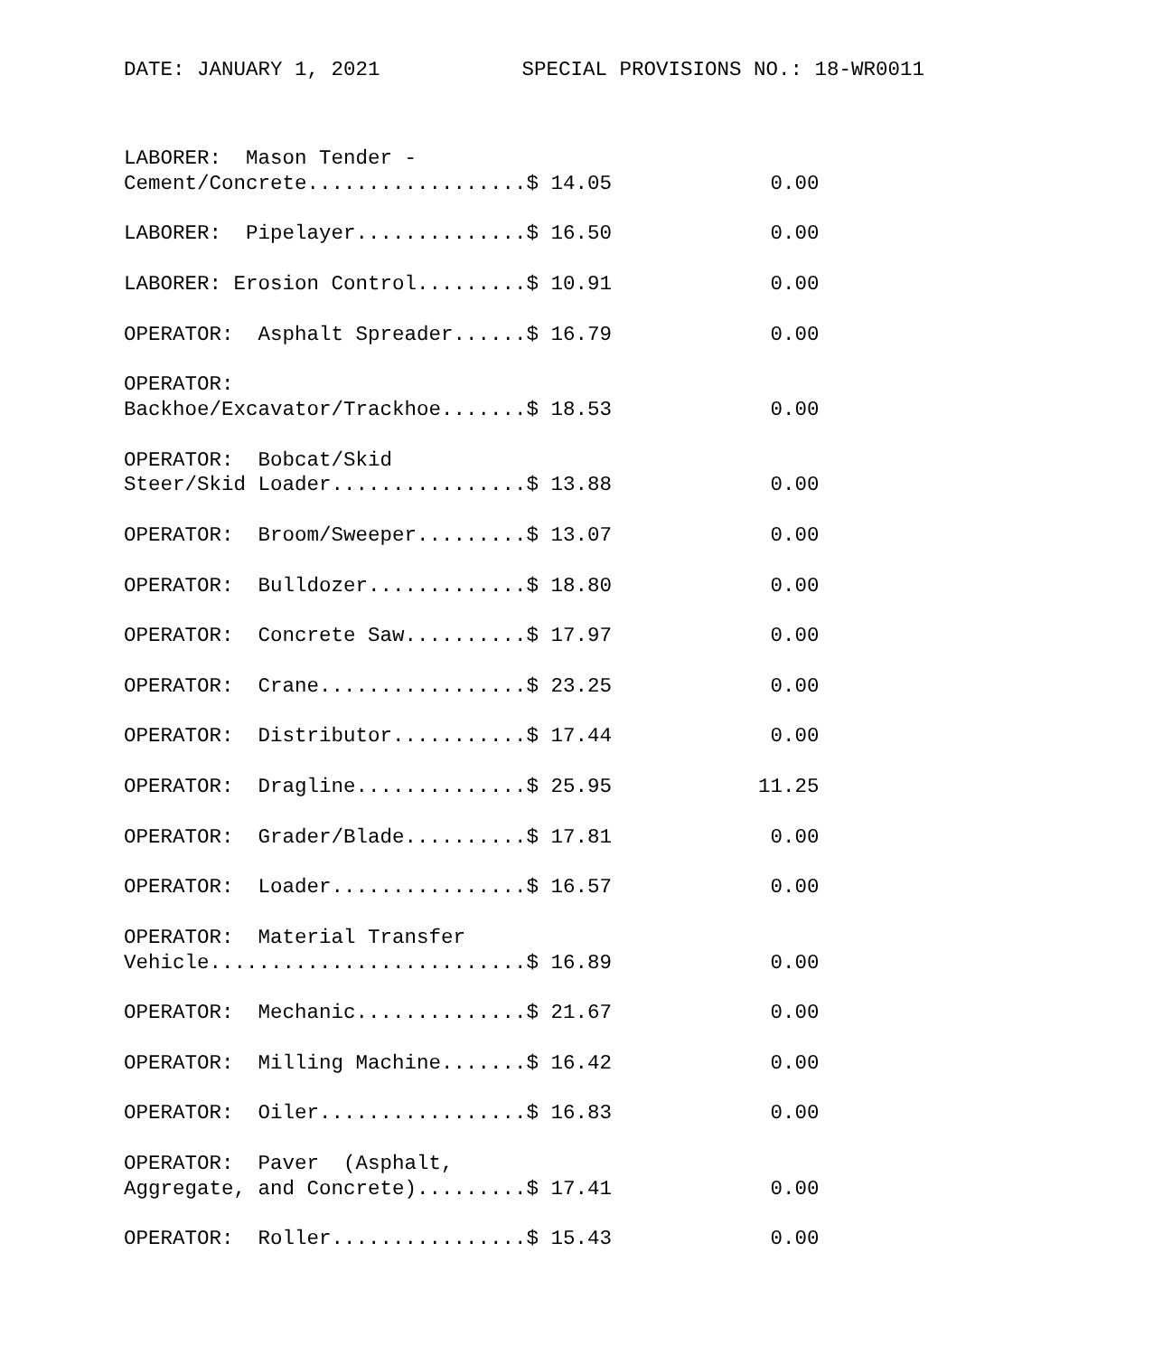DATE: JANUARY 1, 2021 SPECIAL PROVISIONS NO.: 18-WR0011
LABORER:  Mason Tender -
Cement/Concrete..................$ 14.05             0.00

LABORER:  Pipelayer..............$ 16.50             0.00

LABORER: Erosion Control.........$ 10.91             0.00

OPERATOR:  Asphalt Spreader......$ 16.79             0.00

OPERATOR:
Backhoe/Excavator/Trackhoe.......$ 18.53             0.00

OPERATOR:  Bobcat/Skid
Steer/Skid Loader................$ 13.88             0.00

OPERATOR:  Broom/Sweeper.........$ 13.07             0.00

OPERATOR:  Bulldozer.............$ 18.80             0.00

OPERATOR:  Concrete Saw..........$ 17.97             0.00

OPERATOR:  Crane.................$ 23.25             0.00

OPERATOR:  Distributor...........$ 17.44             0.00

OPERATOR:  Dragline..............$ 25.95            11.25

OPERATOR:  Grader/Blade..........$ 17.81             0.00

OPERATOR:  Loader................$ 16.57             0.00

OPERATOR:  Material Transfer
Vehicle..........................$ 16.89             0.00

OPERATOR:  Mechanic..............$ 21.67             0.00

OPERATOR:  Milling Machine.......$ 16.42             0.00

OPERATOR:  Oiler.................$ 16.83             0.00

OPERATOR:  Paver  (Asphalt,
Aggregate, and Concrete).........$ 17.41             0.00

OPERATOR:  Roller................$ 15.43             0.00